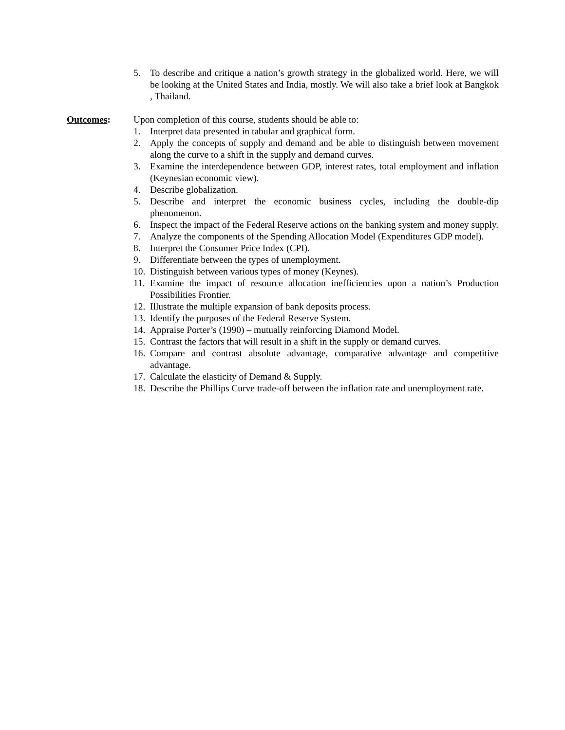5. To describe and critique a nation’s growth strategy in the globalized world. Here, we will be looking at the United States and India, mostly. We will also take a brief look at Bangkok , Thailand.
Outcomes: Upon completion of this course, students should be able to:
1. Interpret data presented in tabular and graphical form.
2. Apply the concepts of supply and demand and be able to distinguish between movement along the curve to a shift in the supply and demand curves.
3. Examine the interdependence between GDP, interest rates, total employment and inflation (Keynesian economic view).
4. Describe globalization.
5. Describe and interpret the economic business cycles, including the double-dip phenomenon.
6. Inspect the impact of the Federal Reserve actions on the banking system and money supply.
7. Analyze the components of the Spending Allocation Model (Expenditures GDP model).
8. Interpret the Consumer Price Index (CPI).
9. Differentiate between the types of unemployment.
10. Distinguish between various types of money (Keynes).
11. Examine the impact of resource allocation inefficiencies upon a nation’s Production Possibilities Frontier.
12. Illustrate the multiple expansion of bank deposits process.
13. Identify the purposes of the Federal Reserve System.
14. Appraise Porter’s (1990) – mutually reinforcing Diamond Model.
15. Contrast the factors that will result in a shift in the supply or demand curves.
16. Compare and contrast absolute advantage, comparative advantage and competitive advantage.
17. Calculate the elasticity of Demand & Supply.
18. Describe the Phillips Curve trade-off between the inflation rate and unemployment rate.